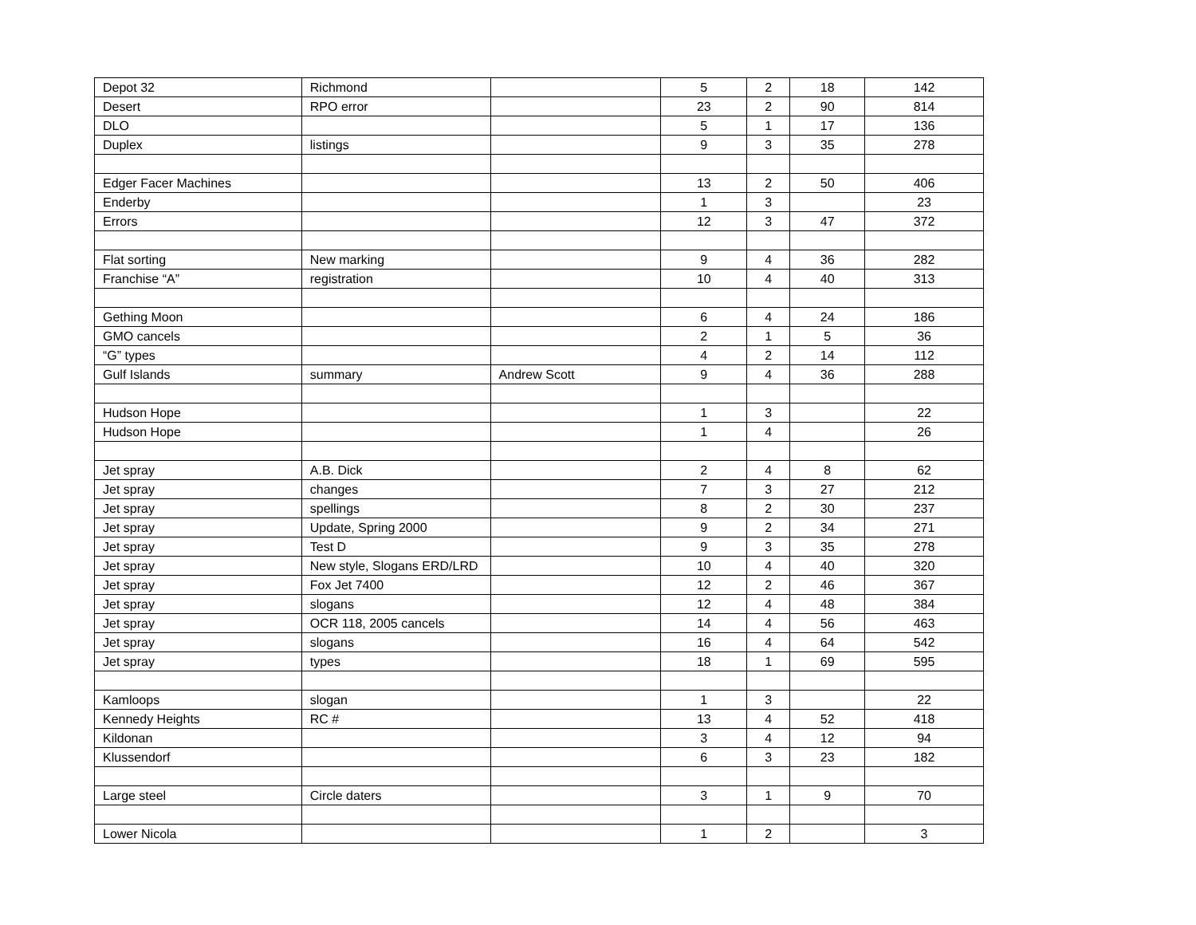| Depot 32 | Richmond | | 5 | 2 | 18 | 142 |
| Desert | RPO error | | 23 | 2 | 90 | 814 |
| DLO | | | 5 | 1 | 17 | 136 |
| Duplex | listings | | 9 | 3 | 35 | 278 |
| Edger Facer Machines | | | 13 | 2 | 50 | 406 |
| Enderby | | | 1 | 3 | | 23 |
| Errors | | | 12 | 3 | 47 | 372 |
| Flat sorting | New marking | | 9 | 4 | 36 | 282 |
| Franchise “A” | registration | | 10 | 4 | 40 | 313 |
| Gething Moon | | | 6 | 4 | 24 | 186 |
| GMO cancels | | | 2 | 1 | 5 | 36 |
| “G” types | | | 4 | 2 | 14 | 112 |
| Gulf Islands | summary | Andrew Scott | 9 | 4 | 36 | 288 |
| Hudson Hope | | | 1 | 3 | | 22 |
| Hudson Hope | | | 1 | 4 | | 26 |
| Jet spray | A.B. Dick | | 2 | 4 | 8 | 62 |
| Jet spray | changes | | 7 | 3 | 27 | 212 |
| Jet spray | spellings | | 8 | 2 | 30 | 237 |
| Jet spray | Update, Spring 2000 | | 9 | 2 | 34 | 271 |
| Jet spray | Test D | | 9 | 3 | 35 | 278 |
| Jet spray | New style, Slogans ERD/LRD | | 10 | 4 | 40 | 320 |
| Jet spray | Fox Jet 7400 | | 12 | 2 | 46 | 367 |
| Jet spray | slogans | | 12 | 4 | 48 | 384 |
| Jet spray | OCR 118, 2005 cancels | | 14 | 4 | 56 | 463 |
| Jet spray | slogans | | 16 | 4 | 64 | 542 |
| Jet spray | types | | 18 | 1 | 69 | 595 |
| Kamloops | slogan | | 1 | 3 | | 22 |
| Kennedy Heights | RC # | | 13 | 4 | 52 | 418 |
| Kildonan | | | 3 | 4 | 12 | 94 |
| Klussendorf | | | 6 | 3 | 23 | 182 |
| Large steel | Circle daters | | 3 | 1 | 9 | 70 |
| Lower Nicola | | | 1 | 2 | | 3 |